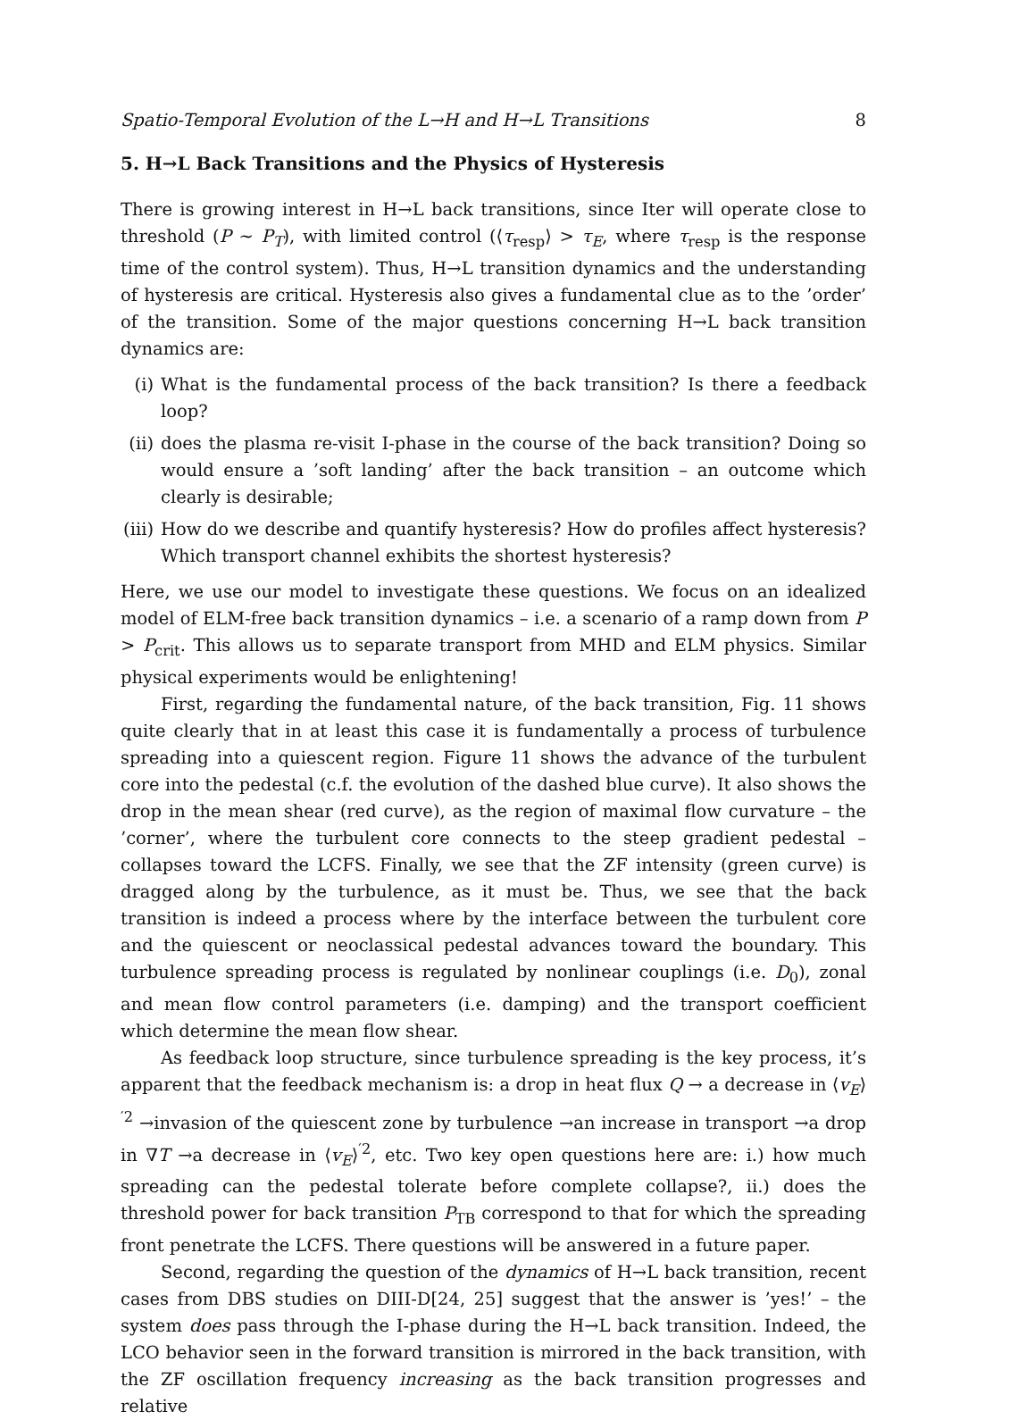Spatio-Temporal Evolution of the L→H and H→L Transitions 8
5. H→L Back Transitions and the Physics of Hysteresis
There is growing interest in H→L back transitions, since Iter will operate close to threshold (P ∼ P<sub>T</sub>), with limited control (⟨τ<sub>resp</sub>⟩ > τ<sub>E</sub>, where τ<sub>resp</sub> is the response time of the control system). Thus, H→L transition dynamics and the understanding of hysteresis are critical. Hysteresis also gives a fundamental clue as to the ’order’ of the transition. Some of the major questions concerning H→L back transition dynamics are:
(i) What is the fundamental process of the back transition? Is there a feedback loop?
(ii) does the plasma re-visit I-phase in the course of the back transition? Doing so would ensure a ’soft landing’ after the back transition – an outcome which clearly is desirable;
(iii) How do we describe and quantify hysteresis? How do profiles affect hysteresis? Which transport channel exhibits the shortest hysteresis?
Here, we use our model to investigate these questions. We focus on an idealized model of ELM-free back transition dynamics – i.e. a scenario of a ramp down from P > P<sub>crit</sub>. This allows us to separate transport from MHD and ELM physics. Similar physical experiments would be enlightening!
First, regarding the fundamental nature, of the back transition, Fig. 11 shows quite clearly that in at least this case it is fundamentally a process of turbulence spreading into a quiescent region. Figure 11 shows the advance of the turbulent core into the pedestal (c.f. the evolution of the dashed blue curve). It also shows the drop in the mean shear (red curve), as the region of maximal flow curvature – the ’corner’, where the turbulent core connects to the steep gradient pedestal – collapses toward the LCFS. Finally, we see that the ZF intensity (green curve) is dragged along by the turbulence, as it must be. Thus, we see that the back transition is indeed a process where by the interface between the turbulent core and the quiescent or neoclassical pedestal advances toward the boundary. This turbulence spreading process is regulated by nonlinear couplings (i.e. D<sub>0</sub>), zonal and mean flow control parameters (i.e. damping) and the transport coefficient which determine the mean flow shear.
As feedback loop structure, since turbulence spreading is the key process, it’s apparent that the feedback mechanism is: a drop in heat flux Q → a decrease in ⟨v<sub>E</sub>⟩<sup>′2</sup> →invasion of the quiescent zone by turbulence →an increase in transport →a drop in ∇T →a decrease in ⟨v<sub>E</sub>⟩<sup>′2</sup>, etc. Two key open questions here are: i.) how much spreading can the pedestal tolerate before complete collapse?, ii.) does the threshold power for back transition P<sub>TB</sub> correspond to that for which the spreading front penetrate the LCFS. There questions will be answered in a future paper.
Second, regarding the question of the dynamics of H→L back transition, recent cases from DBS studies on DIII-D[24, 25] suggest that the answer is ’yes!’ – the system does pass through the I-phase during the H→L back transition. Indeed, the LCO behavior seen in the forward transition is mirrored in the back transition, with the ZF oscillation frequency increasing as the back transition progresses and relative